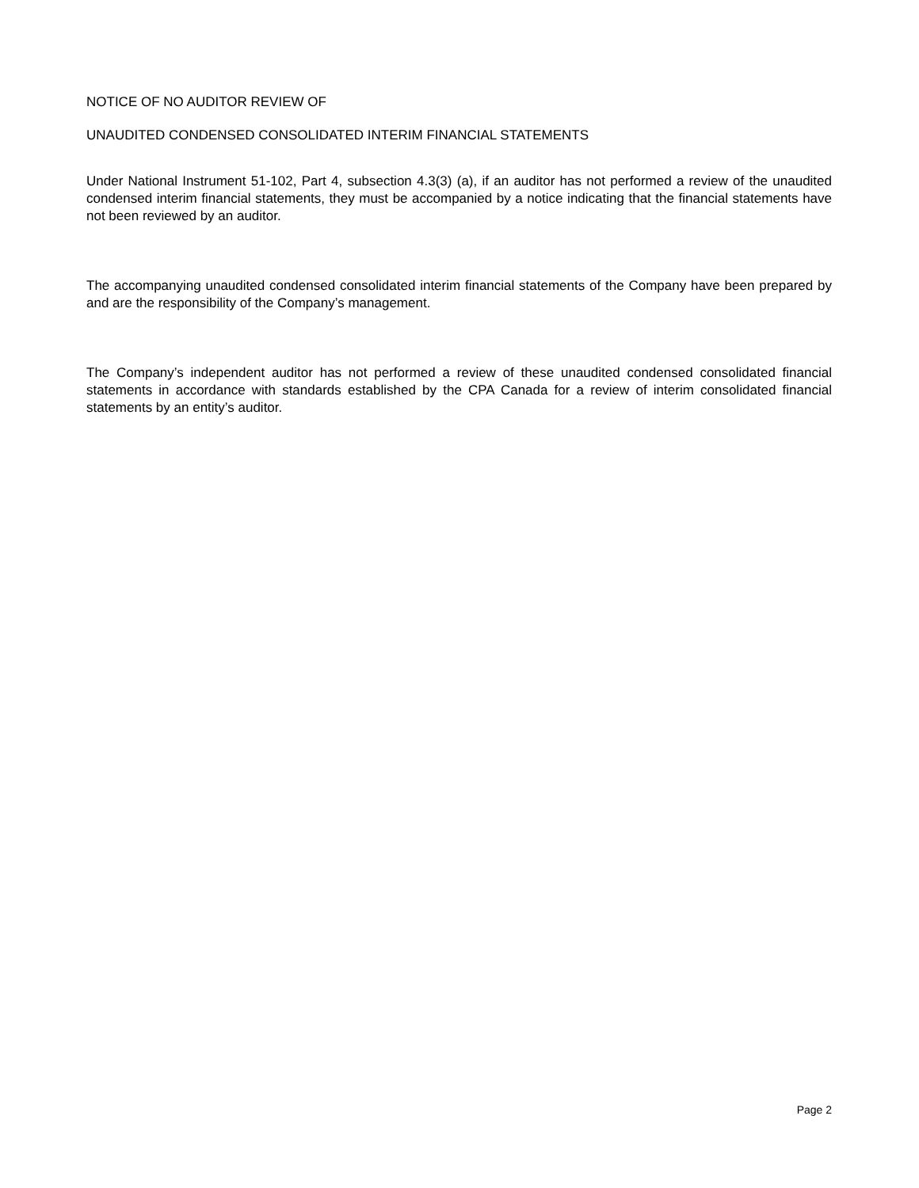NOTICE OF NO AUDITOR REVIEW OF
UNAUDITED CONDENSED CONSOLIDATED INTERIM FINANCIAL STATEMENTS
Under National Instrument 51-102, Part 4, subsection 4.3(3) (a), if an auditor has not performed a review of the unaudited condensed interim financial statements, they must be accompanied by a notice indicating that the financial statements have not been reviewed by an auditor.
The accompanying unaudited condensed consolidated interim financial statements of the Company have been prepared by and are the responsibility of the Company’s management.
The Company’s independent auditor has not performed a review of these unaudited condensed consolidated financial statements in accordance with standards established by the CPA Canada for a review of interim consolidated financial statements by an entity’s auditor.
Page 2